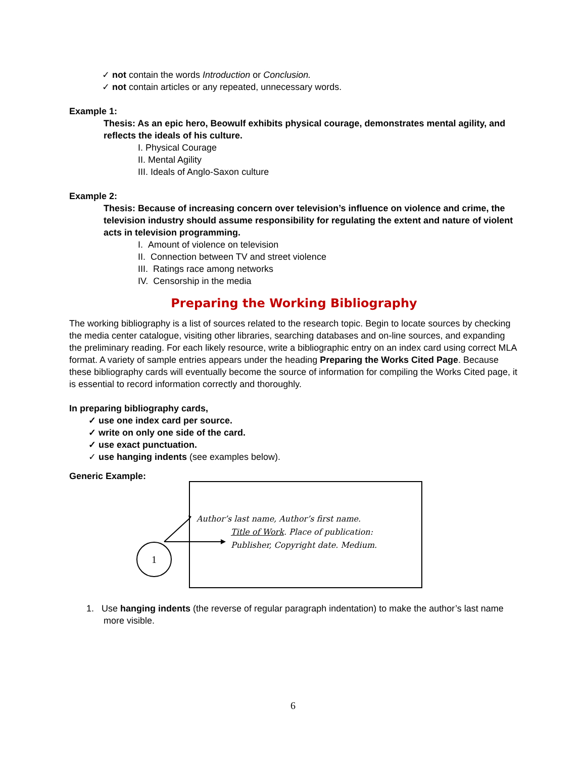✓ not contain the words Introduction or Conclusion.
✓ not contain articles or any repeated, unnecessary words.
Example 1:
Thesis: As an epic hero, Beowulf exhibits physical courage, demonstrates mental agility, and reflects the ideals of his culture.
I. Physical Courage
II. Mental Agility
III. Ideals of Anglo-Saxon culture
Example 2:
Thesis: Because of increasing concern over television’s influence on violence and crime, the television industry should assume responsibility for regulating the extent and nature of violent acts in television programming.
I. Amount of violence on television
II. Connection between TV and street violence
III. Ratings race among networks
IV. Censorship in the media
Preparing the Working Bibliography
The working bibliography is a list of sources related to the research topic. Begin to locate sources by checking the media center catalogue, visiting other libraries, searching databases and on-line sources, and expanding the preliminary reading. For each likely resource, write a bibliographic entry on an index card using correct MLA format. A variety of sample entries appears under the heading Preparing the Works Cited Page. Because these bibliography cards will eventually become the source of information for compiling the Works Cited page, it is essential to record information correctly and thoroughly.
In preparing bibliography cards,
✓ use one index card per source.
✓ write on only one side of the card.
✓ use exact punctuation.
✓ use hanging indents (see examples below).
Generic Example:
Author’s last name, Author’s first name.
Title of Work. Place of publication:
Publisher, Copyright date. Medium.
1
1. Use hanging indents (the reverse of regular paragraph indentation) to make the author’s last name more visible.
6